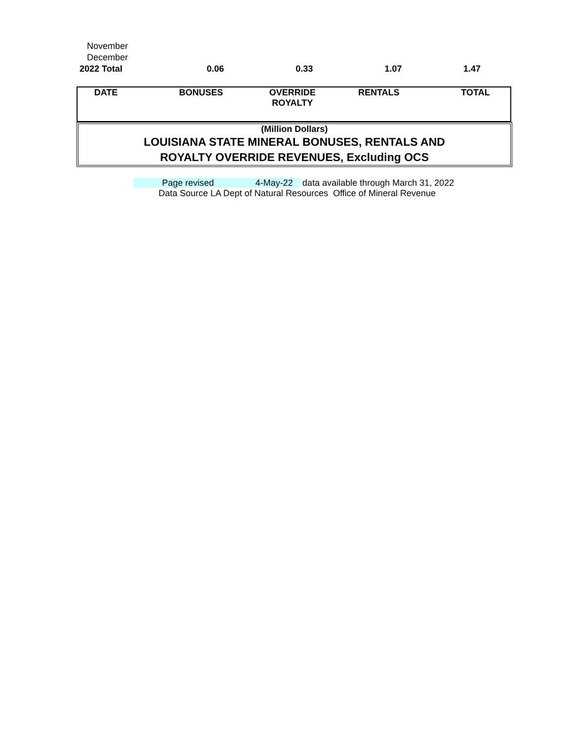| November | | | | |
| December | | | | |
| 2022 Total | 0.06 | 0.33 | 1.07 | 1.47 |
| DATE | BONUSES | OVERRIDE ROYALTY | RENTALS | TOTAL |
| --- | --- | --- | --- | --- |
(Million Dollars)
LOUISIANA STATE MINERAL BONUSES, RENTALS AND
ROYALTY OVERRIDE REVENUES, Excluding OCS
Page revised 4-May-22 data available through March 31, 2022
Data Source LA Dept of Natural Resources Office of Mineral Revenue